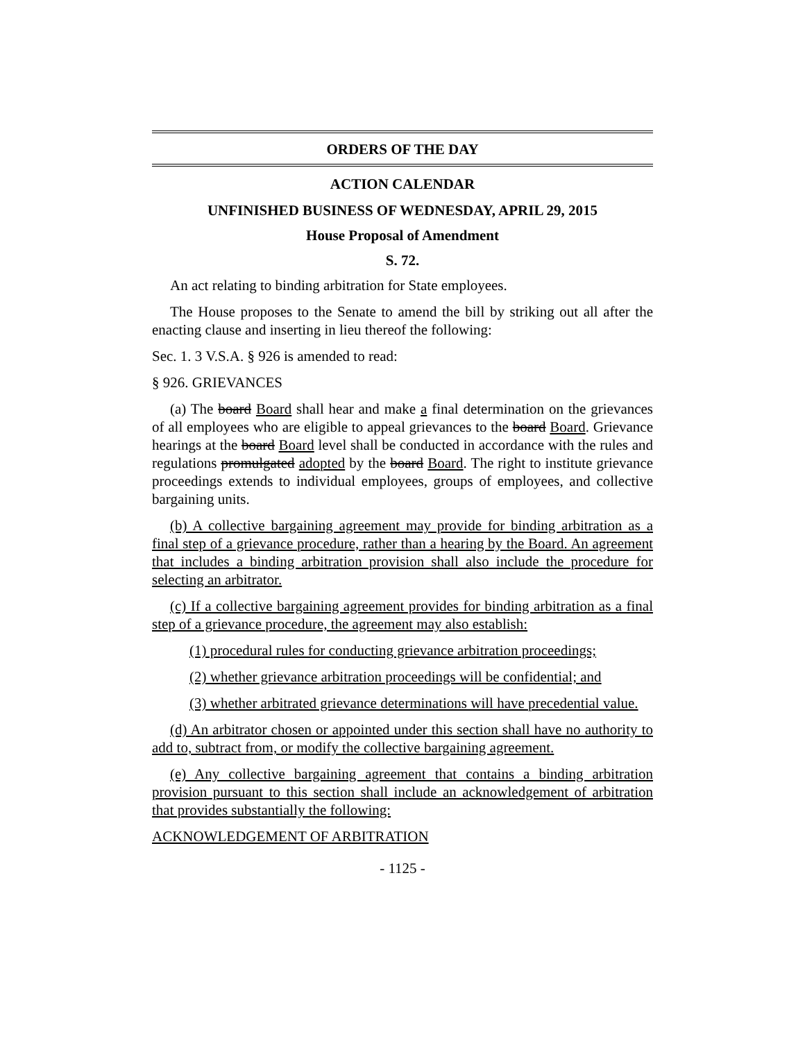ORDERS OF THE DAY
ACTION CALENDAR
UNFINISHED BUSINESS OF WEDNESDAY, APRIL 29, 2015
House Proposal of Amendment
S. 72.
An act relating to binding arbitration for State employees.
The House proposes to the Senate to amend the bill by striking out all after the enacting clause and inserting in lieu thereof the following:
Sec. 1. 3 V.S.A. § 926 is amended to read:
§ 926. GRIEVANCES
(a) The board Board shall hear and make a final determination on the grievances of all employees who are eligible to appeal grievances to the board Board. Grievance hearings at the board Board level shall be conducted in accordance with the rules and regulations promulgated adopted by the board Board. The right to institute grievance proceedings extends to individual employees, groups of employees, and collective bargaining units.
(b) A collective bargaining agreement may provide for binding arbitration as a final step of a grievance procedure, rather than a hearing by the Board. An agreement that includes a binding arbitration provision shall also include the procedure for selecting an arbitrator.
(c) If a collective bargaining agreement provides for binding arbitration as a final step of a grievance procedure, the agreement may also establish:
(1) procedural rules for conducting grievance arbitration proceedings;
(2) whether grievance arbitration proceedings will be confidential; and
(3) whether arbitrated grievance determinations will have precedential value.
(d) An arbitrator chosen or appointed under this section shall have no authority to add to, subtract from, or modify the collective bargaining agreement.
(e) Any collective bargaining agreement that contains a binding arbitration provision pursuant to this section shall include an acknowledgement of arbitration that provides substantially the following:
ACKNOWLEDGEMENT OF ARBITRATION
- 1125 -